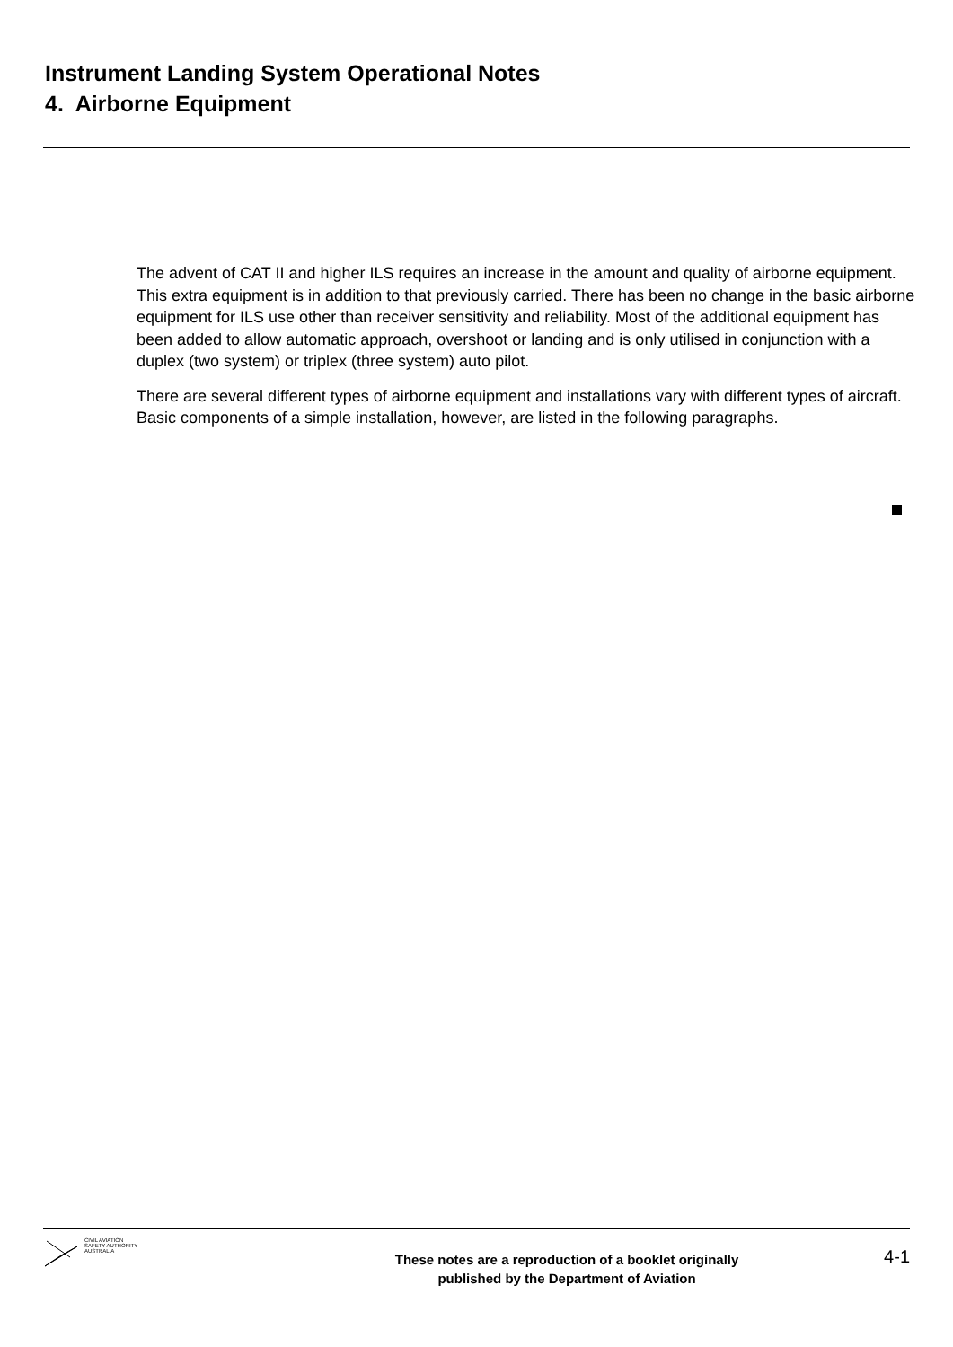Instrument Landing System Operational Notes
4. Airborne Equipment
The advent of CAT II and higher ILS requires an increase in the amount and quality of airborne equipment. This extra equipment is in addition to that previously carried. There has been no change in the basic airborne equipment for ILS use other than receiver sensitivity and reliability. Most of the additional equipment has been added to allow automatic approach, overshoot or landing and is only utilised in conjunction with a duplex (two system) or triplex (three system) auto pilot.
There are several different types of airborne equipment and installations vary with different types of aircraft. Basic components of a simple installation, however, are listed in the following paragraphs.
CIVIL AVIATION
SAFETY AUTHORITY
AUSTRALIA
These notes are a reproduction of a booklet originally
published by the Department of Aviation
4-1